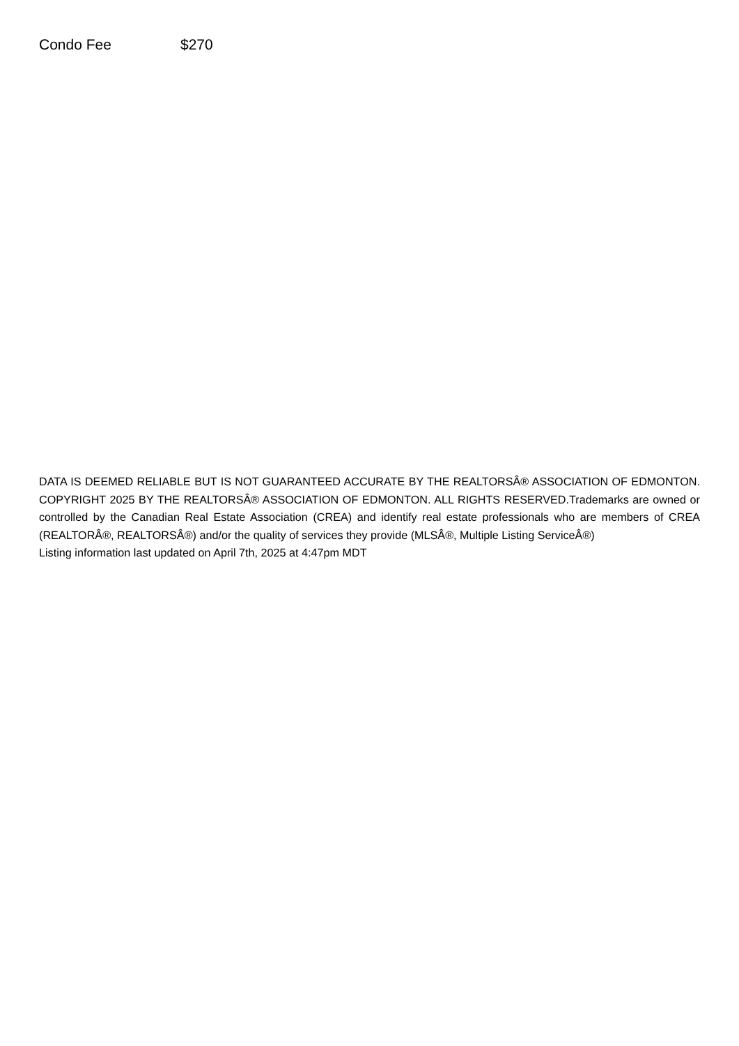Condo Fee $270
DATA IS DEEMED RELIABLE BUT IS NOT GUARANTEED ACCURATE BY THE REALTORSÂ® ASSOCIATION OF EDMONTON. COPYRIGHT 2025 BY THE REALTORSÂ® ASSOCIATION OF EDMONTON. ALL RIGHTS RESERVED.Trademarks are owned or controlled by the Canadian Real Estate Association (CREA) and identify real estate professionals who are members of CREA (REALTORÂ®, REALTORSÂ®) and/or the quality of services they provide (MLSÂ®, Multiple Listing ServiceÂ®)
Listing information last updated on April 7th, 2025 at 4:47pm MDT